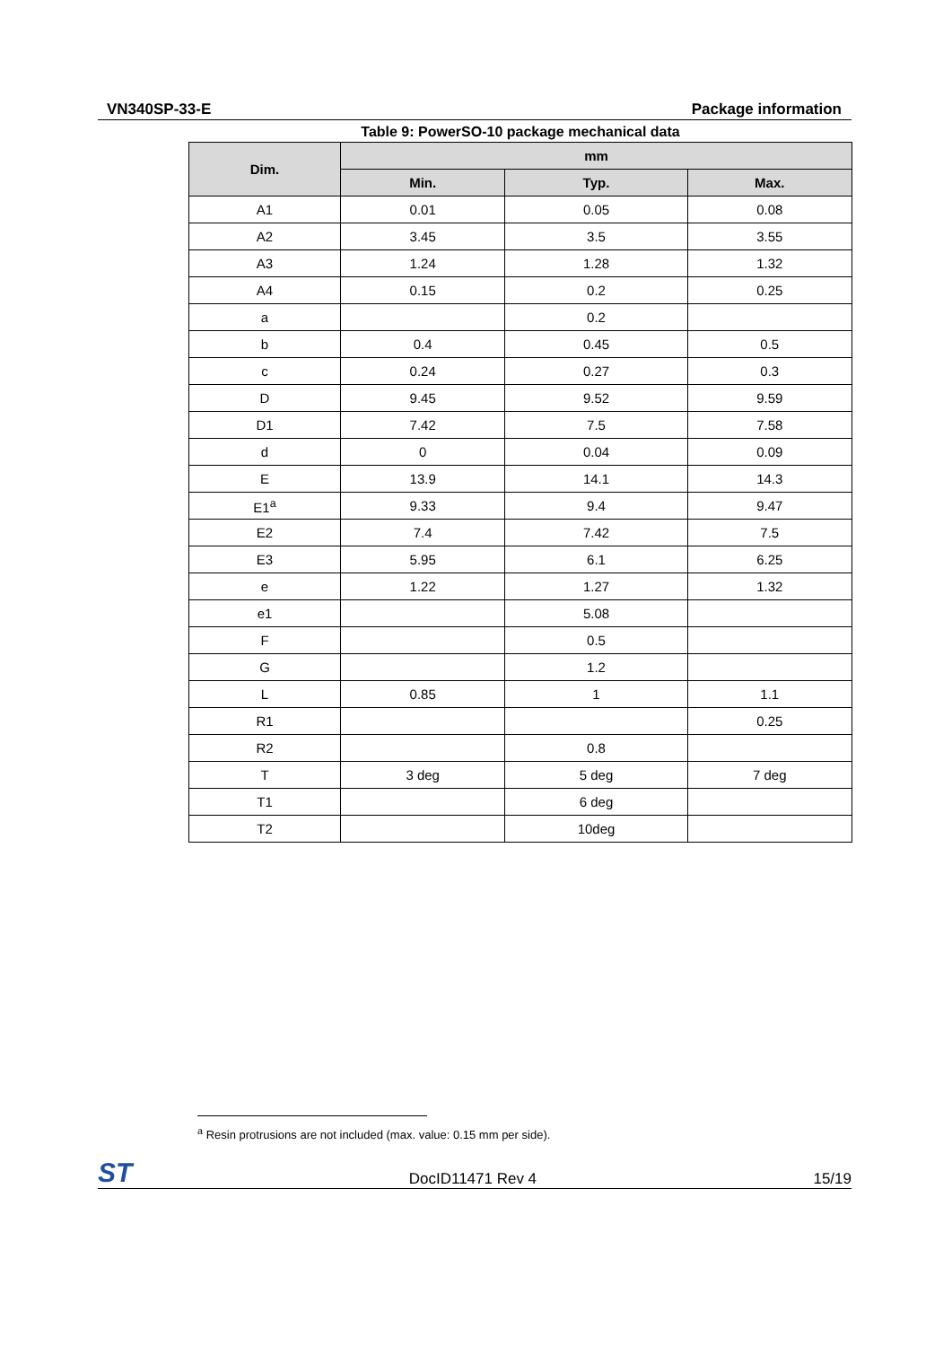VN340SP-33-E Package information
Table 9: PowerSO-10 package mechanical data
| Dim. | mm | | |
| --- | --- | --- | --- |
| | Min. | Typ. | Max. |
| A1 | 0.01 | 0.05 | 0.08 |
| A2 | 3.45 | 3.5 | 3.55 |
| A3 | 1.24 | 1.28 | 1.32 |
| A4 | 0.15 | 0.2 | 0.25 |
| a | | 0.2 | |
| b | 0.4 | 0.45 | 0.5 |
| c | 0.24 | 0.27 | 0.3 |
| D | 9.45 | 9.52 | 9.59 |
| D1 | 7.42 | 7.5 | 7.58 |
| d | 0 | 0.04 | 0.09 |
| E | 13.9 | 14.1 | 14.3 |
| E1<sup>a</sup> | 9.33 | 9.4 | 9.47 |
| E2 | 7.4 | 7.42 | 7.5 |
| E3 | 5.95 | 6.1 | 6.25 |
| e | 1.22 | 1.27 | 1.32 |
| e1 | | 5.08 | |
| F | | 0.5 | |
| G | | 1.2 | |
| L | 0.85 | 1 | 1.1 |
| R1 | | | 0.25 |
| R2 | | 0.8 | |
| T | 3 deg | 5 deg | 7 deg |
| T1 | | 6 deg | |
| T2 | | 10deg | |
<sup>a</sup> Resin protrusions are not included (max. value: 0.15 mm per side).
ST DocID11471 Rev 4 15/19